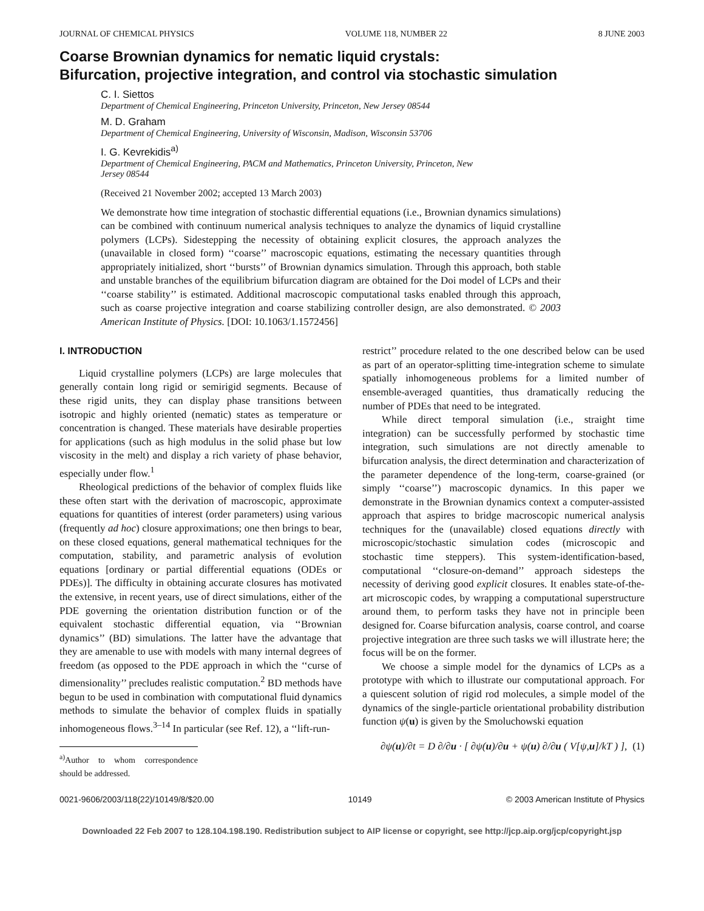JOURNAL OF CHEMICAL PHYSICS VOLUME 118, NUMBER 22 8 JUNE 2003
Coarse Brownian dynamics for nematic liquid crystals:
Bifurcation, projective integration, and control via stochastic simulation
C. I. Siettos
Department of Chemical Engineering, Princeton University, Princeton, New Jersey 08544
M. D. Graham
Department of Chemical Engineering, University of Wisconsin, Madison, Wisconsin 53706
I. G. Kevrekidis<sup>a)</sup>
Department of Chemical Engineering, PACM and Mathematics, Princeton University, Princeton, New
Jersey 08544
(Received 21 November 2002; accepted 13 March 2003)
We demonstrate how time integration of stochastic differential equations (i.e., Brownian dynamics simulations) can be combined with continuum numerical analysis techniques to analyze the dynamics of liquid crystalline polymers (LCPs). Sidestepping the necessity of obtaining explicit closures, the approach analyzes the (unavailable in closed form) ‘‘coarse’’ macroscopic equations, estimating the necessary quantities through appropriately initialized, short ‘‘bursts’’ of Brownian dynamics simulation. Through this approach, both stable and unstable branches of the equilibrium bifurcation diagram are obtained for the Doi model of LCPs and their ‘‘coarse stability’’ is estimated. Additional macroscopic computational tasks enabled through this approach, such as coarse projective integration and coarse stabilizing controller design, are also demonstrated. © 2003 American Institute of Physics. [DOI: 10.1063/1.1572456]
I. INTRODUCTION
Liquid crystalline polymers (LCPs) are large molecules that generally contain long rigid or semirigid segments. Because of these rigid units, they can display phase transitions between isotropic and highly oriented (nematic) states as temperature or concentration is changed. These materials have desirable properties for applications (such as high modulus in the solid phase but low viscosity in the melt) and display a rich variety of phase behavior, especially under flow.<sup>1</sup>
Rheological predictions of the behavior of complex fluids like these often start with the derivation of macroscopic, approximate equations for quantities of interest (order parameters) using various (frequently ad hoc) closure approximations; one then brings to bear, on these closed equations, general mathematical techniques for the computation, stability, and parametric analysis of evolution equations [ordinary or partial differential equations (ODEs or PDEs)]. The difficulty in obtaining accurate closures has motivated the extensive, in recent years, use of direct simulations, either of the PDE governing the orientation distribution function or of the equivalent stochastic differential equation, via ‘‘Brownian dynamics’’ (BD) simulations. The latter have the advantage that they are amenable to use with models with many internal degrees of freedom (as opposed to the PDE approach in which the ‘‘curse of dimensionality’’ precludes realistic computation.<sup>2</sup> BD methods have begun to be used in combination with computational fluid dynamics methods to simulate the behavior of complex fluids in spatially inhomogeneous flows.<sup>3–14</sup> In particular (see Ref. 12), a ‘‘lift-run-
<sup>a)</sup> Author to whom correspondence should be addressed.
restrict’’ procedure related to the one described below can be used as part of an operator-splitting time-integration scheme to simulate spatially inhomogeneous problems for a limited number of ensemble-averaged quantities, thus dramatically reducing the number of PDEs that need to be integrated.
While direct temporal simulation (i.e., straight time integration) can be successfully performed by stochastic time integration, such simulations are not directly amenable to bifurcation analysis, the direct determination and characterization of the parameter dependence of the long-term, coarse-grained (or simply ‘‘coarse’’) macroscopic dynamics. In this paper we demonstrate in the Brownian dynamics context a computer-assisted approach that aspires to bridge macroscopic numerical analysis techniques for the (unavailable) closed equations directly with microscopic/stochastic simulation codes (microscopic and stochastic time steppers). This system-identification-based, computational ‘‘closure-on-demand’’ approach sidesteps the necessity of deriving good explicit closures. It enables state-of-the-art microscopic codes, by wrapping a computational superstructure around them, to perform tasks they have not in principle been designed for. Coarse bifurcation analysis, coarse control, and coarse projective integration are three such tasks we will illustrate here; the focus will be on the former.
We choose a simple model for the dynamics of LCPs as a prototype with which to illustrate our computational approach. For a quiescent solution of rigid rod molecules, a simple model of the dynamics of the single-particle orientational probability distribution function ψ(u) is given by the Smoluchowski equation
∂ψ(u)/∂t = D ∂/∂u · [ ∂ψ(u)/∂u + ψ(u) ∂/∂u ( V[ψ,u]/kT ) ], (1)
0021-9606/2003/118(22)/10149/8/$20.00 10149 © 2003 American Institute of Physics
Downloaded 22 Feb 2007 to 128.104.198.190. Redistribution subject to AIP license or copyright, see http://jcp.aip.org/jcp/copyright.jsp